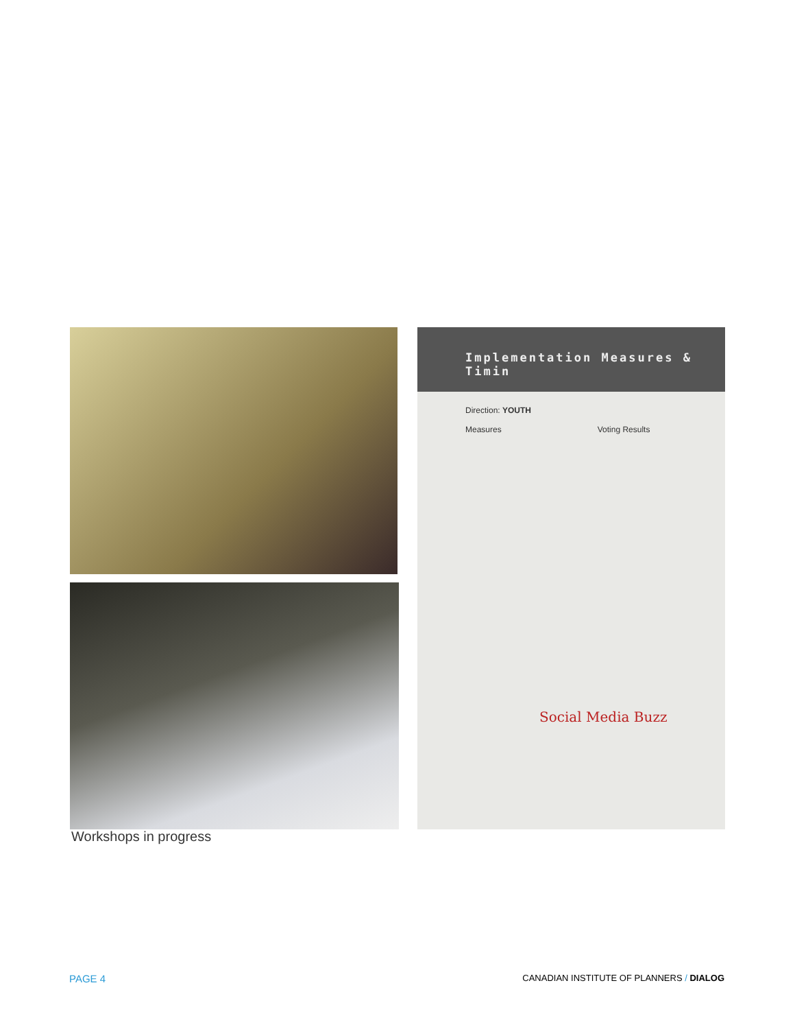Implementation Measures & Timin
Direction: YOUTH
Measures Voting Results
Social Media Buzz
Workshops in progress
PAGE 4 CANADIAN INSTITUTE OF PLANNERS / DIALOG